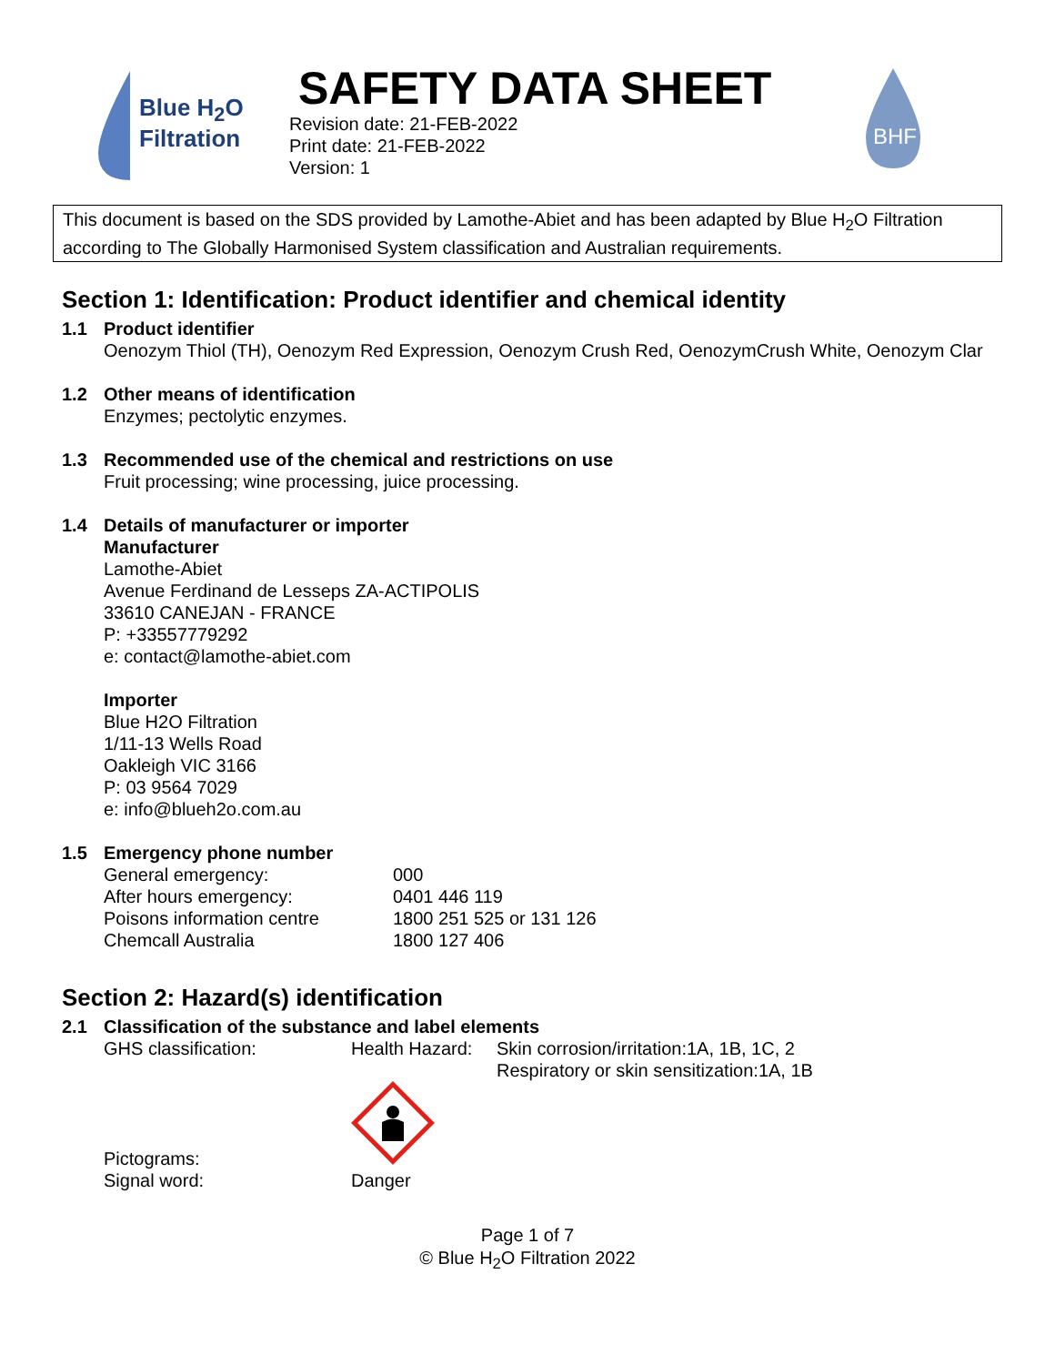Blue H<sub>2</sub>O
Filtration
SAFETY DATA SHEET
Revision date: 21-FEB-2022
Print date: 21-FEB-2022
Version: 1
BHF
This document is based on the SDS provided by Lamothe-Abiet and has been adapted by Blue H<sub>2</sub>O Filtration according to The Globally Harmonised System classification and Australian requirements.
Section 1: Identification: Product identifier and chemical identity
1.1 Product identifier
Oenozym Thiol (TH), Oenozym Red Expression, Oenozym Crush Red, OenozymCrush White, Oenozym Clar
1.2 Other means of identification
Enzymes; pectolytic enzymes.
1.3 Recommended use of the chemical and restrictions on use
Fruit processing; wine processing, juice processing.
1.4 Details of manufacturer or importer
Manufacturer
Lamothe-Abiet
Avenue Ferdinand de Lesseps ZA-ACTIPOLIS
33610 CANEJAN - FRANCE
P: +33557779292
e: contact@lamothe-abiet.com
Importer
Blue H2O Filtration
1/11-13 Wells Road
Oakleigh VIC 3166
P: 03 9564 7029
e: info@blueh2o.com.au
1.5 Emergency phone number
| General emergency: | 000 |
| After hours emergency: | 0401 446 119 |
| Poisons information centre | 1800 251 525 or 131 126 |
| Chemcall Australia | 1800 127 406 |
Section 2: Hazard(s) identification
2.1 Classification of the substance and label elements
| GHS classification: | Health Hazard: | Skin corrosion/irritation:1A, 1B, 1C, 2 Respiratory or skin sensitization:1A, 1B |
| Pictograms: | | |
| Signal word: | Danger | |
Page 1 of 7
© Blue H<sub>2</sub>O Filtration 2022